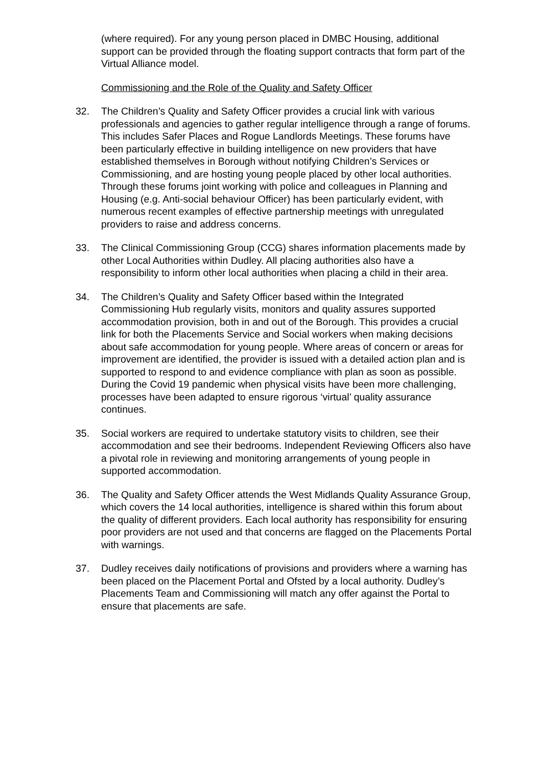(where required). For any young person placed in DMBC Housing, additional support can be provided through the floating support contracts that form part of the Virtual Alliance model.
Commissioning and the Role of the Quality and Safety Officer
32. The Children’s Quality and Safety Officer provides a crucial link with various professionals and agencies to gather regular intelligence through a range of forums. This includes Safer Places and Rogue Landlords Meetings. These forums have been particularly effective in building intelligence on new providers that have established themselves in Borough without notifying Children’s Services or Commissioning, and are hosting young people placed by other local authorities. Through these forums joint working with police and colleagues in Planning and Housing (e.g. Anti-social behaviour Officer) has been particularly evident, with numerous recent examples of effective partnership meetings with unregulated providers to raise and address concerns.
33. The Clinical Commissioning Group (CCG) shares information placements made by other Local Authorities within Dudley. All placing authorities also have a responsibility to inform other local authorities when placing a child in their area.
34. The Children’s Quality and Safety Officer based within the Integrated Commissioning Hub regularly visits, monitors and quality assures supported accommodation provision, both in and out of the Borough. This provides a crucial link for both the Placements Service and Social workers when making decisions about safe accommodation for young people. Where areas of concern or areas for improvement are identified, the provider is issued with a detailed action plan and is supported to respond to and evidence compliance with plan as soon as possible. During the Covid 19 pandemic when physical visits have been more challenging, processes have been adapted to ensure rigorous ‘virtual’ quality assurance continues.
35. Social workers are required to undertake statutory visits to children, see their accommodation and see their bedrooms. Independent Reviewing Officers also have a pivotal role in reviewing and monitoring arrangements of young people in supported accommodation.
36. The Quality and Safety Officer attends the West Midlands Quality Assurance Group, which covers the 14 local authorities, intelligence is shared within this forum about the quality of different providers. Each local authority has responsibility for ensuring poor providers are not used and that concerns are flagged on the Placements Portal with warnings.
37. Dudley receives daily notifications of provisions and providers where a warning has been placed on the Placement Portal and Ofsted by a local authority. Dudley’s Placements Team and Commissioning will match any offer against the Portal to ensure that placements are safe.